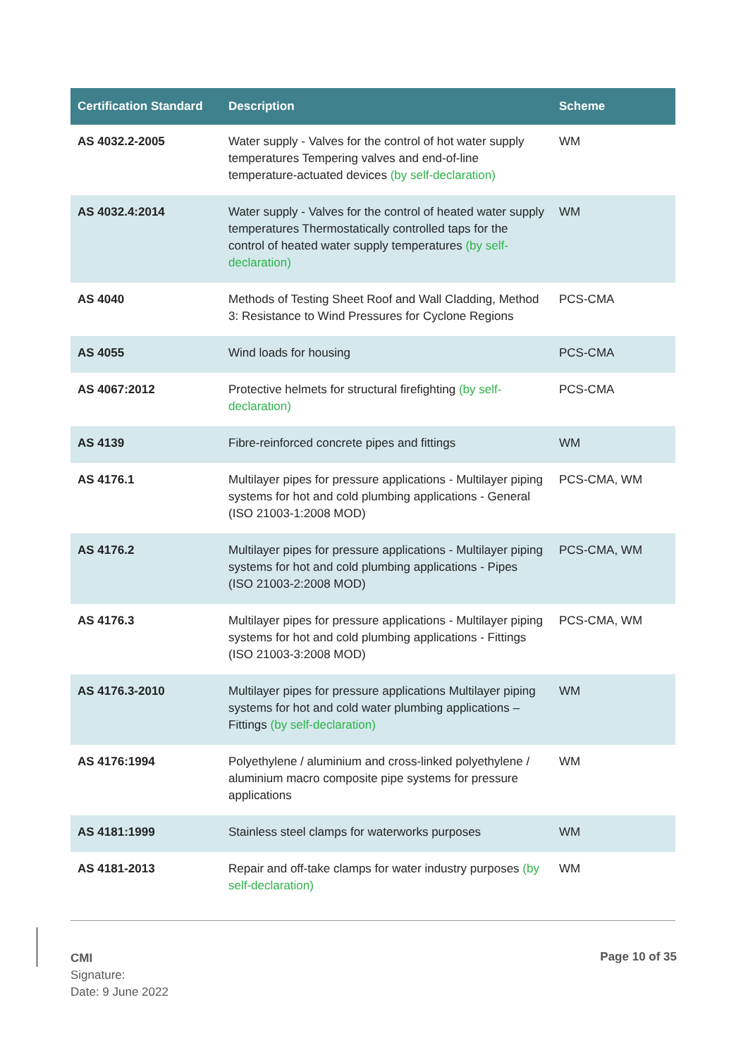| Certification Standard | Description | Scheme |
| --- | --- | --- |
| AS 4032.2-2005 | Water supply - Valves for the control of hot water supply temperatures Tempering valves and end-of-line temperature-actuated devices (by self-declaration) | WM |
| AS 4032.4:2014 | Water supply - Valves for the control of heated water supply temperatures Thermostatically controlled taps for the control of heated water supply temperatures (by self-declaration) | WM |
| AS 4040 | Methods of Testing Sheet Roof and Wall Cladding, Method 3: Resistance to Wind Pressures for Cyclone Regions | PCS-CMA |
| AS 4055 | Wind loads for housing | PCS-CMA |
| AS 4067:2012 | Protective helmets for structural firefighting (by self-declaration) | PCS-CMA |
| AS 4139 | Fibre-reinforced concrete pipes and fittings | WM |
| AS 4176.1 | Multilayer pipes for pressure applications - Multilayer piping systems for hot and cold plumbing applications - General (ISO 21003-1:2008 MOD) | PCS-CMA, WM |
| AS 4176.2 | Multilayer pipes for pressure applications - Multilayer piping systems for hot and cold plumbing applications - Pipes (ISO 21003-2:2008 MOD) | PCS-CMA, WM |
| AS 4176.3 | Multilayer pipes for pressure applications - Multilayer piping systems for hot and cold plumbing applications - Fittings (ISO 21003-3:2008 MOD) | PCS-CMA, WM |
| AS 4176.3-2010 | Multilayer pipes for pressure applications Multilayer piping systems for hot and cold water plumbing applications – Fittings (by self-declaration) | WM |
| AS 4176:1994 | Polyethylene / aluminium and cross-linked polyethylene / aluminium macro composite pipe systems for pressure applications | WM |
| AS 4181:1999 | Stainless steel clamps for waterworks purposes | WM |
| AS 4181-2013 | Repair and off-take clamps for water industry purposes (by self-declaration) | WM |
CMI
Signature:
Date: 9 June 2022
Page 10 of 35